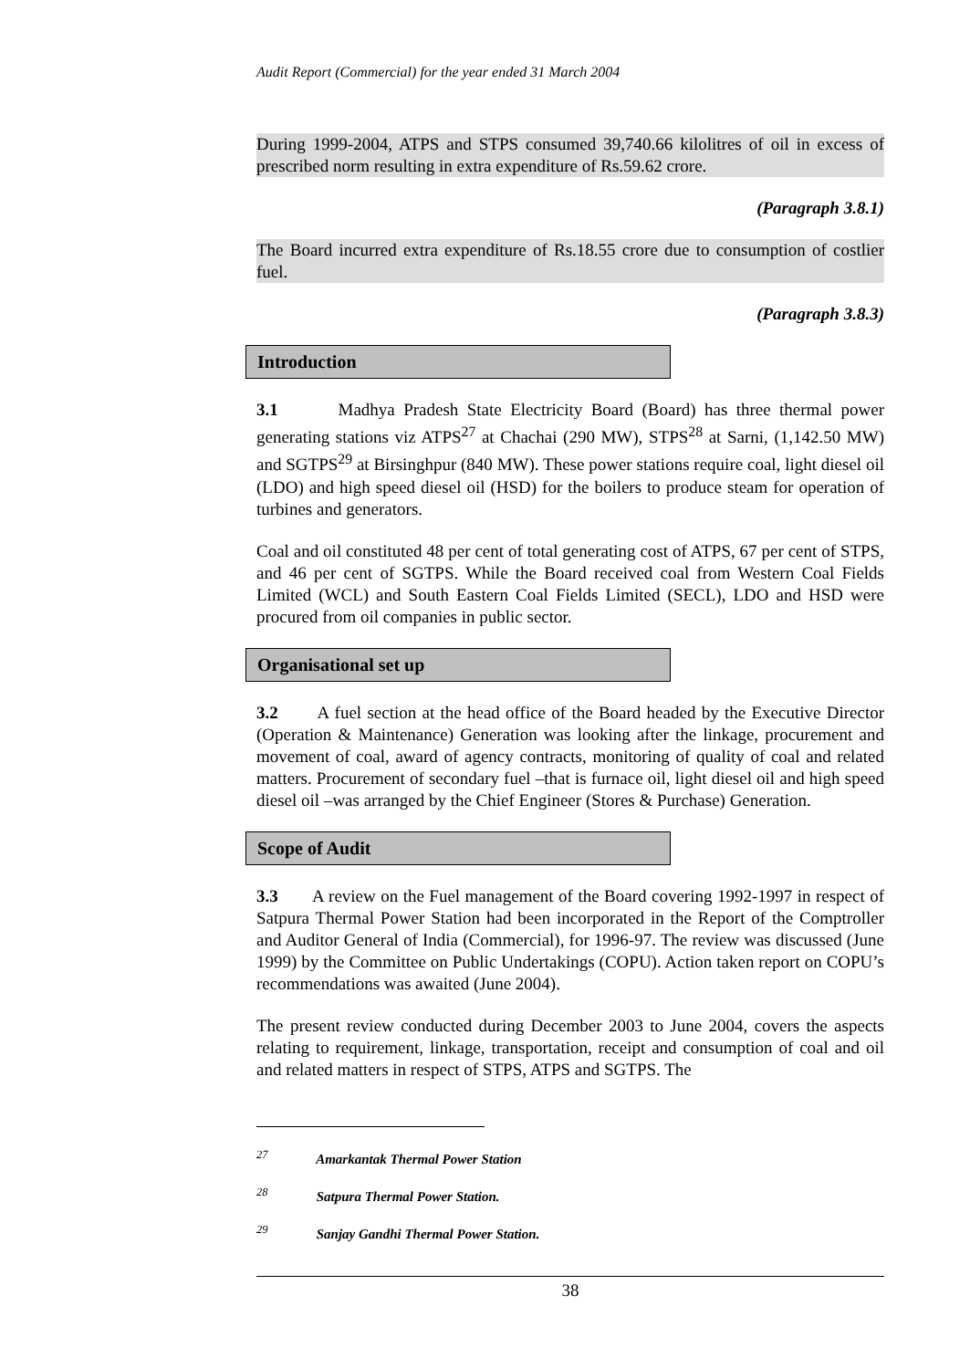Audit Report (Commercial) for the year ended 31 March 2004
During 1999-2004, ATPS and STPS consumed 39,740.66 kilolitres of oil in excess of prescribed norm resulting in extra expenditure of Rs.59.62 crore.
(Paragraph 3.8.1)
The Board incurred extra expenditure of Rs.18.55 crore due to consumption of costlier fuel.
(Paragraph 3.8.3)
Introduction
3.1 Madhya Pradesh State Electricity Board (Board) has three thermal power generating stations viz ATPS<sup>27</sup> at Chachai (290 MW), STPS<sup>28</sup> at Sarni, (1,142.50 MW) and SGTPS<sup>29</sup> at Birsinghpur (840 MW). These power stations require coal, light diesel oil (LDO) and high speed diesel oil (HSD) for the boilers to produce steam for operation of turbines and generators.
Coal and oil constituted 48 per cent of total generating cost of ATPS, 67 per cent of STPS, and 46 per cent of SGTPS. While the Board received coal from Western Coal Fields Limited (WCL) and South Eastern Coal Fields Limited (SECL), LDO and HSD were procured from oil companies in public sector.
Organisational set up
3.2 A fuel section at the head office of the Board headed by the Executive Director (Operation & Maintenance) Generation was looking after the linkage, procurement and movement of coal, award of agency contracts, monitoring of quality of coal and related matters. Procurement of secondary fuel –that is furnace oil, light diesel oil and high speed diesel oil –was arranged by the Chief Engineer (Stores & Purchase) Generation.
Scope of Audit
3.3 A review on the Fuel management of the Board covering 1992-1997 in respect of Satpura Thermal Power Station had been incorporated in the Report of the Comptroller and Auditor General of India (Commercial), for 1996-97. The review was discussed (June 1999) by the Committee on Public Undertakings (COPU). Action taken report on COPU’s recommendations was awaited (June 2004).
The present review conducted during December 2003 to June 2004, covers the aspects relating to requirement, linkage, transportation, receipt and consumption of coal and oil and related matters in respect of STPS, ATPS and SGTPS. The
<sup>27</sup> Amarkantak Thermal Power Station
<sup>28</sup> Satpura Thermal Power Station.
<sup>29</sup> Sanjay Gandhi Thermal Power Station.
38